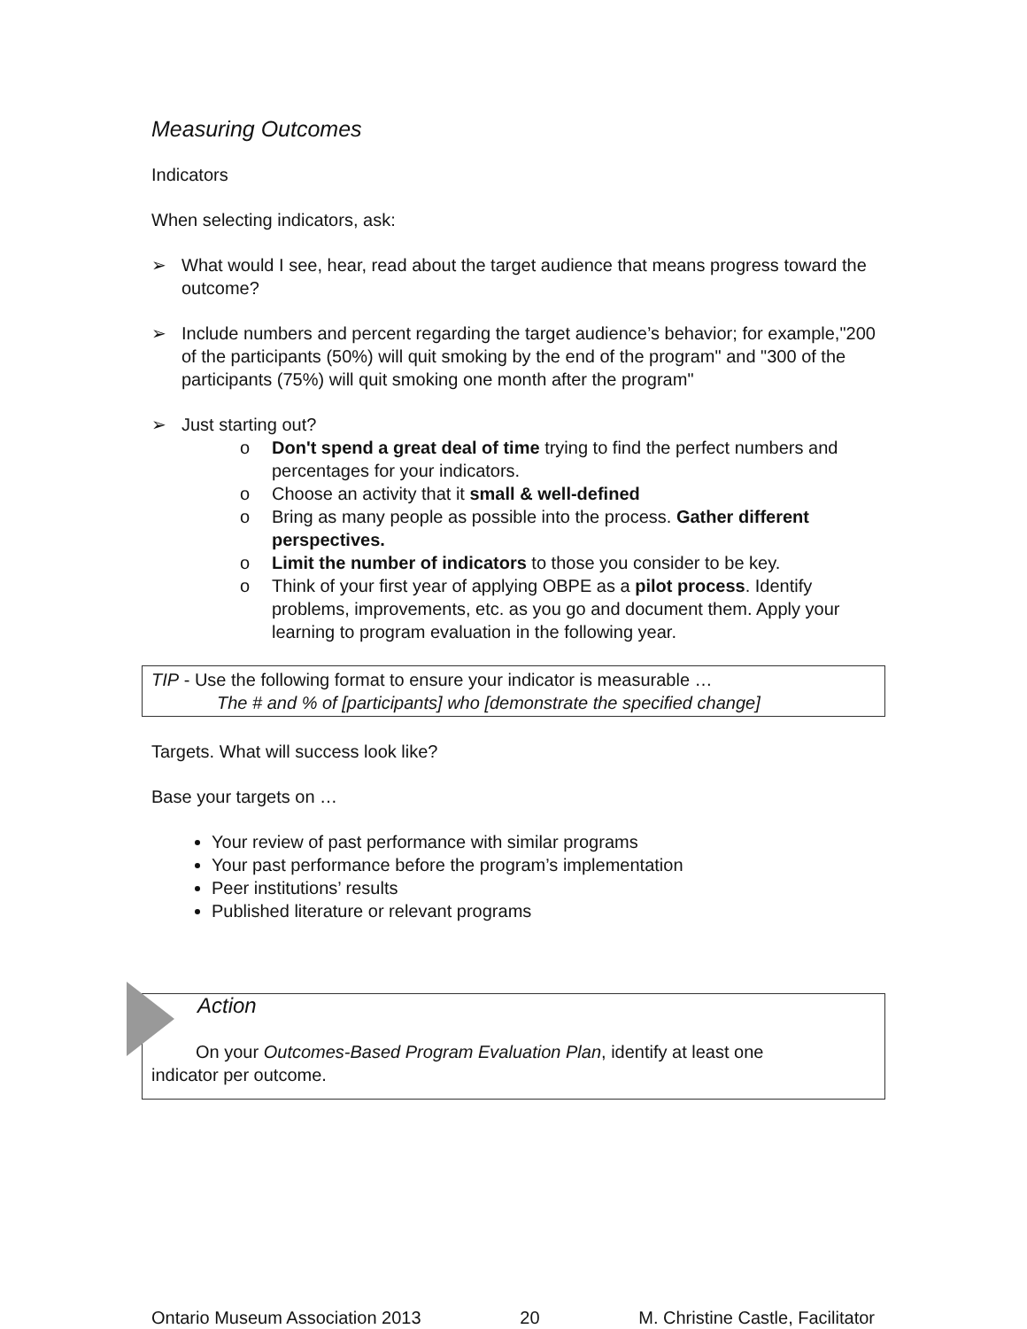Measuring Outcomes
Indicators
When selecting indicators, ask:
➢ What would I see, hear, read about the target audience that means progress toward the outcome?
➢ Include numbers and percent regarding the target audience’s behavior; for example,"200 of the participants (50%) will quit smoking by the end of the program" and "300 of the participants (75%) will quit smoking one month after the program"
➢ Just starting out?
o Don't spend a great deal of time trying to find the perfect numbers and percentages for your indicators.
o Choose an activity that it small & well-defined
o Bring as many people as possible into the process. Gather different perspectives.
o Limit the number of indicators to those you consider to be key.
o Think of your first year of applying OBPE as a pilot process. Identify problems, improvements, etc. as you go and document them. Apply your learning to program evaluation in the following year.
TIP - Use the following format to ensure your indicator is measurable …
The # and % of [participants] who [demonstrate the specified change]
Targets. What will success look like?
Base your targets on …
Your review of past performance with similar programs
Your past performance before the program’s implementation
Peer institutions’ results
Published literature or relevant programs
Action
On your Outcomes-Based Program Evaluation Plan, identify at least one
indicator per outcome.
Ontario Museum Association 2013 20 M. Christine Castle, Facilitator